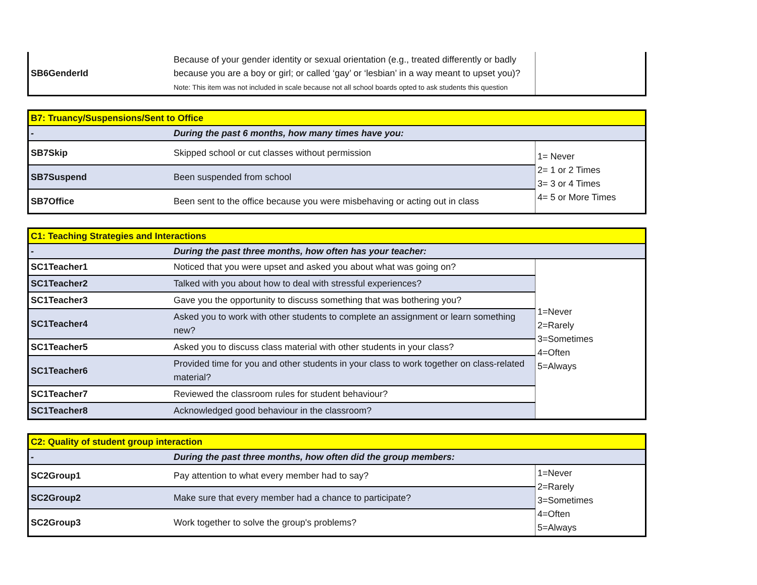| SB6GenderId | Because of your gender identity or sexual orientation (e.g., treated differently or badly because you are a boy or girl; or called ‘gay’ or ‘lesbian’ in a way meant to upset you)? Note: This item was not included in scale because not all school boards opted to ask students this question | |
| B7: Truancy/Suspensions/Sent to Office | | |
| - | During the past 6 months, how many times have you: | |
| SB7Skip | Skipped school or cut classes without permission | 1= Never 2= 1 or 2 Times 3= 3 or 4 Times 4= 5 or More Times |
| SB7Suspend | Been suspended from school | |
| SB7Office | Been sent to the office because you were misbehaving or acting out in class | |
| C1: Teaching Strategies and Interactions | | |
| - | During the past three months, how often has your teacher: | |
| SC1Teacher1 | Noticed that you were upset and asked you about what was going on? | 1=Never 2=Rarely 3=Sometimes 4=Often 5=Always |
| SC1Teacher2 | Talked with you about how to deal with stressful experiences? | |
| SC1Teacher3 | Gave you the opportunity to discuss something that was bothering you? | |
| SC1Teacher4 | Asked you to work with other students to complete an assignment or learn something new? | |
| SC1Teacher5 | Asked you to discuss class material with other students in your class? | |
| SC1Teacher6 | Provided time for you and other students in your class to work together on class-related material? | |
| SC1Teacher7 | Reviewed the classroom rules for student behaviour? | |
| SC1Teacher8 | Acknowledged good behaviour in the classroom? | |
| C2: Quality of student group interaction | | |
| - | During the past three months, how often did the group members: | |
| SC2Group1 | Pay attention to what every member had to say? | 1=Never 2=Rarely 3=Sometimes 4=Often 5=Always |
| SC2Group2 | Make sure that every member had a chance to participate? | |
| SC2Group3 | Work together to solve the group's problems? | |